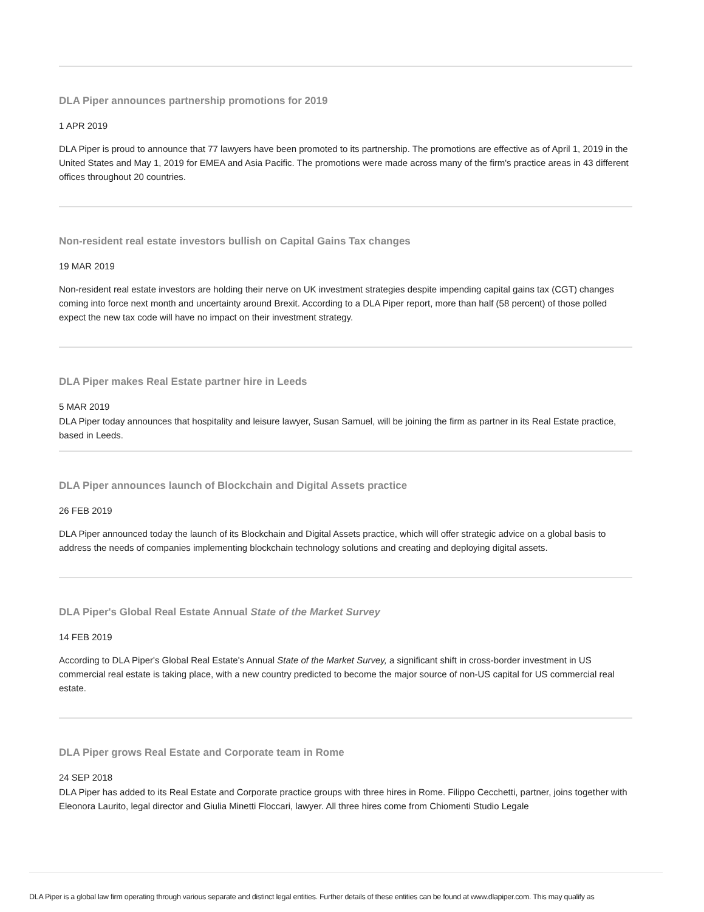DLA Piper announces partnership promotions for 2019
1 APR 2019
DLA Piper is proud to announce that 77 lawyers have been promoted to its partnership. The promotions are effective as of April 1, 2019 in the United States and May 1, 2019 for EMEA and Asia Pacific. The promotions were made across many of the firm's practice areas in 43 different offices throughout 20 countries.
Non-resident real estate investors bullish on Capital Gains Tax changes
19 MAR 2019
Non-resident real estate investors are holding their nerve on UK investment strategies despite impending capital gains tax (CGT) changes coming into force next month and uncertainty around Brexit. According to a DLA Piper report, more than half (58 percent) of those polled expect the new tax code will have no impact on their investment strategy.
DLA Piper makes Real Estate partner hire in Leeds
5 MAR 2019
DLA Piper today announces that hospitality and leisure lawyer, Susan Samuel, will be joining the firm as partner in its Real Estate practice, based in Leeds.
DLA Piper announces launch of Blockchain and Digital Assets practice
26 FEB 2019
DLA Piper announced today the launch of its Blockchain and Digital Assets practice, which will offer strategic advice on a global basis to address the needs of companies implementing blockchain technology solutions and creating and deploying digital assets.
DLA Piper's Global Real Estate Annual State of the Market Survey
14 FEB 2019
According to DLA Piper's Global Real Estate's Annual State of the Market Survey, a significant shift in cross-border investment in US commercial real estate is taking place, with a new country predicted to become the major source of non-US capital for US commercial real estate.
DLA Piper grows Real Estate and Corporate team in Rome
24 SEP 2018
DLA Piper has added to its Real Estate and Corporate practice groups with three hires in Rome. Filippo Cecchetti, partner, joins together with Eleonora Laurito, legal director and Giulia Minetti Floccari, lawyer. All three hires come from Chiomenti Studio Legale
DLA Piper is a global law firm operating through various separate and distinct legal entities. Further details of these entities can be found at www.dlapiper.com. This may qualify as